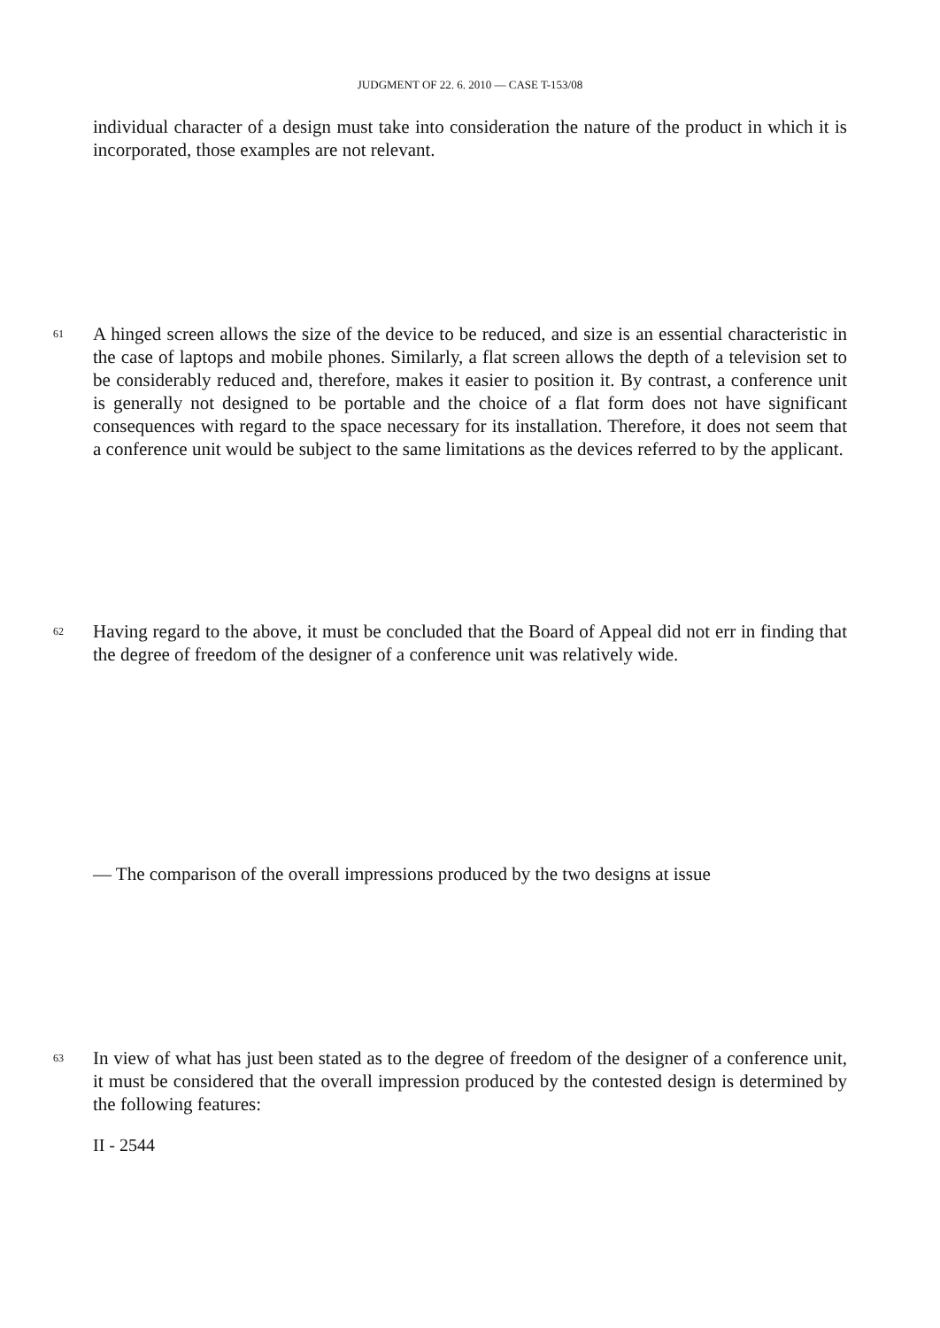JUDGMENT OF 22. 6. 2010 — CASE T-153/08
individual character of a design must take into consideration the nature of the product in which it is incorporated, those examples are not relevant.
61
A hinged screen allows the size of the device to be reduced, and size is an essential characteristic in the case of laptops and mobile phones. Similarly, a flat screen allows the depth of a television set to be considerably reduced and, therefore, makes it easier to position it. By contrast, a conference unit is generally not designed to be portable and the choice of a flat form does not have significant consequences with regard to the space necessary for its installation. Therefore, it does not seem that a conference unit would be subject to the same limitations as the devices referred to by the applicant.
62
Having regard to the above, it must be concluded that the Board of Appeal did not err in finding that the degree of freedom of the designer of a conference unit was relatively wide.
— The comparison of the overall impressions produced by the two designs at issue
63
In view of what has just been stated as to the degree of freedom of the designer of a conference unit, it must be considered that the overall impression produced by the contested design is determined by the following features:
II - 2544